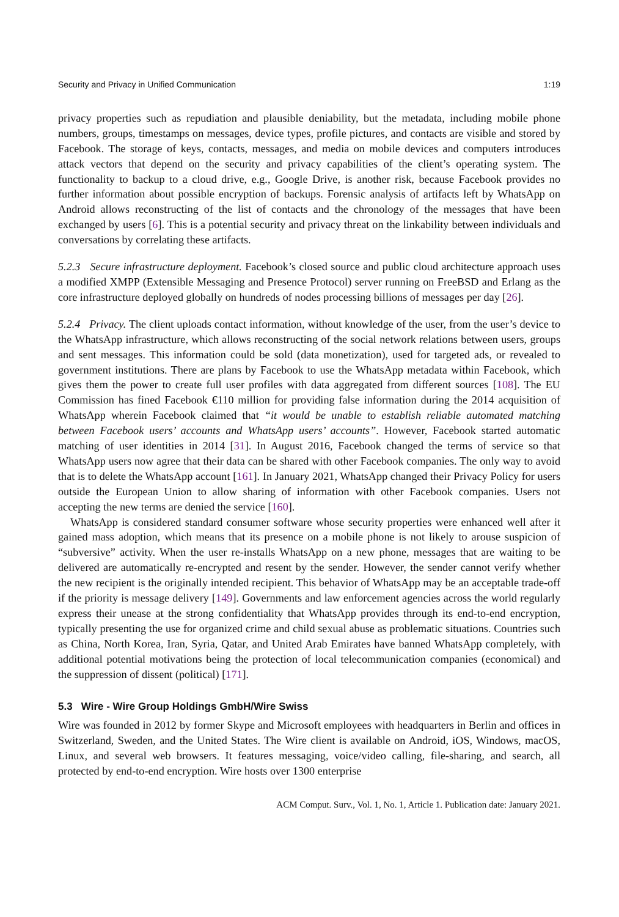Security and Privacy in Unified Communication 1:19
privacy properties such as repudiation and plausible deniability, but the metadata, including mobile phone numbers, groups, timestamps on messages, device types, profile pictures, and contacts are visible and stored by Facebook. The storage of keys, contacts, messages, and media on mobile devices and computers introduces attack vectors that depend on the security and privacy capabilities of the client’s operating system. The functionality to backup to a cloud drive, e.g., Google Drive, is another risk, because Facebook provides no further information about possible encryption of backups. Forensic analysis of artifacts left by WhatsApp on Android allows reconstructing of the list of contacts and the chronology of the messages that have been exchanged by users [6]. This is a potential security and privacy threat on the linkability between individuals and conversations by correlating these artifacts.
5.2.3 Secure infrastructure deployment. Facebook’s closed source and public cloud architecture approach uses a modified XMPP (Extensible Messaging and Presence Protocol) server running on FreeBSD and Erlang as the core infrastructure deployed globally on hundreds of nodes processing billions of messages per day [26].
5.2.4 Privacy. The client uploads contact information, without knowledge of the user, from the user’s device to the WhatsApp infrastructure, which allows reconstructing of the social network relations between users, groups and sent messages. This information could be sold (data monetization), used for targeted ads, or revealed to government institutions. There are plans by Facebook to use the WhatsApp metadata within Facebook, which gives them the power to create full user profiles with data aggregated from different sources [108]. The EU Commission has fined Facebook €110 million for providing false information during the 2014 acquisition of WhatsApp wherein Facebook claimed that “it would be unable to establish reliable automated matching between Facebook users’ accounts and WhatsApp users’ accounts”. However, Facebook started automatic matching of user identities in 2014 [31]. In August 2016, Facebook changed the terms of service so that WhatsApp users now agree that their data can be shared with other Facebook companies. The only way to avoid that is to delete the WhatsApp account [161]. In January 2021, WhatsApp changed their Privacy Policy for users outside the European Union to allow sharing of information with other Facebook companies. Users not accepting the new terms are denied the service [160].
WhatsApp is considered standard consumer software whose security properties were enhanced well after it gained mass adoption, which means that its presence on a mobile phone is not likely to arouse suspicion of “subversive” activity. When the user re-installs WhatsApp on a new phone, messages that are waiting to be delivered are automatically re-encrypted and resent by the sender. However, the sender cannot verify whether the new recipient is the originally intended recipient. This behavior of WhatsApp may be an acceptable trade-off if the priority is message delivery [149]. Governments and law enforcement agencies across the world regularly express their unease at the strong confidentiality that WhatsApp provides through its end-to-end encryption, typically presenting the use for organized crime and child sexual abuse as problematic situations. Countries such as China, North Korea, Iran, Syria, Qatar, and United Arab Emirates have banned WhatsApp completely, with additional potential motivations being the protection of local telecommunication companies (economical) and the suppression of dissent (political) [171].
5.3 Wire - Wire Group Holdings GmbH/Wire Swiss
Wire was founded in 2012 by former Skype and Microsoft employees with headquarters in Berlin and offices in Switzerland, Sweden, and the United States. The Wire client is available on Android, iOS, Windows, macOS, Linux, and several web browsers. It features messaging, voice/video calling, file-sharing, and search, all protected by end-to-end encryption. Wire hosts over 1300 enterprise
ACM Comput. Surv., Vol. 1, No. 1, Article 1. Publication date: January 2021.